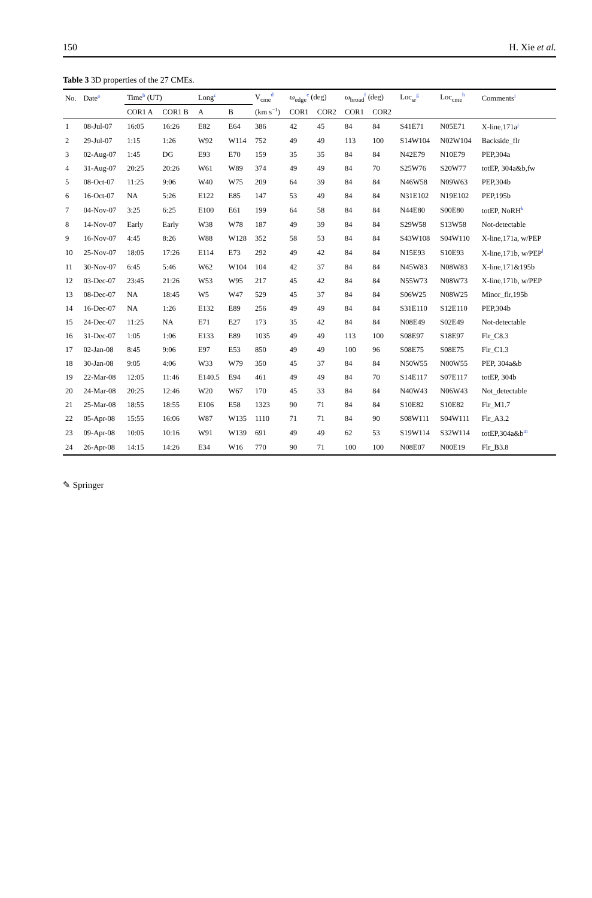150 H. Xie et al.
Table 3 3D properties of the 27 CMEs.
| No. | Date<sup>a</sup> | Time<sup>b</sup> (UT) | | Long<sup>c</sup> | | V<sub>cme</sub><sup>d</sup> | ω<sub>edge</sub><sup>e</sup> (deg) | | ω<sub>broad</sub><sup>f</sup> (deg) | | Loc<sub>sr</sub><sup>g</sup> | Loc<sub>cme</sub><sup>h</sup> | Comments<sup>i</sup> |
| --- | --- | --- | --- | --- | --- | --- | --- | --- | --- | --- | --- | --- | --- |
| | | COR1 A | COR1 B | A | B | (km s<sup>−1</sup>) | COR1 | COR2 | COR1 | COR2 | | | |
| 1 | 08-Jul-07 | 16:05 | 16:26 | E82 | E64 | 386 | 42 | 45 | 84 | 84 | S41E71 | N05E71 | X-line,171a<sup>j</sup> |
| 2 | 29-Jul-07 | 1:15 | 1:26 | W92 | W114 | 752 | 49 | 49 | 113 | 100 | S14W104 | N02W104 | Backside_flr |
| 3 | 02-Aug-07 | 1:45 | DG | E93 | E70 | 159 | 35 | 35 | 84 | 84 | N42E79 | N10E79 | PEP,304a |
| 4 | 31-Aug-07 | 20:25 | 20:26 | W61 | W89 | 374 | 49 | 49 | 84 | 70 | S25W76 | S20W77 | totEP, 304a&b,fw |
| 5 | 08-Oct-07 | 11:25 | 9:06 | W40 | W75 | 209 | 64 | 39 | 84 | 84 | N46W58 | N09W63 | PEP,304b |
| 6 | 16-Oct-07 | NA | 5:26 | E122 | E85 | 147 | 53 | 49 | 84 | 84 | N31E102 | N19E102 | PEP,195b |
| 7 | 04-Nov-07 | 3:25 | 6:25 | E100 | E61 | 199 | 64 | 58 | 84 | 84 | N44E80 | S00E80 | totEP, NoRH<sup>k</sup> |
| 8 | 14-Nov-07 | Early | Early | W38 | W78 | 187 | 49 | 39 | 84 | 84 | S29W58 | S13W58 | Not-detectable |
| 9 | 16-Nov-07 | 4:45 | 8:26 | W88 | W128 | 352 | 58 | 53 | 84 | 84 | S43W108 | S04W110 | X-line,171a, w/PEP |
| 10 | 25-Nov-07 | 18:05 | 17:26 | E114 | E73 | 292 | 49 | 42 | 84 | 84 | N15E93 | S10E93 | X-line,171b, w/PEP<sup>l</sup> |
| 11 | 30-Nov-07 | 6:45 | 5:46 | W62 | W104 | 104 | 42 | 37 | 84 | 84 | N45W83 | N08W83 | X-line,171&195b |
| 12 | 03-Dec-07 | 23:45 | 21:26 | W53 | W95 | 217 | 45 | 42 | 84 | 84 | N55W73 | N08W73 | X-line,171b, w/PEP |
| 13 | 08-Dec-07 | NA | 18:45 | W5 | W47 | 529 | 45 | 37 | 84 | 84 | S06W25 | N08W25 | Minor_flr,195b |
| 14 | 16-Dec-07 | NA | 1:26 | E132 | E89 | 256 | 49 | 49 | 84 | 84 | S31E110 | S12E110 | PEP,304b |
| 15 | 24-Dec-07 | 11:25 | NA | E71 | E27 | 173 | 35 | 42 | 84 | 84 | N08E49 | S02E49 | Not-detectable |
| 16 | 31-Dec-07 | 1:05 | 1:06 | E133 | E89 | 1035 | 49 | 49 | 113 | 100 | S08E97 | S18E97 | Flr_C8.3 |
| 17 | 02-Jan-08 | 8:45 | 9:06 | E97 | E53 | 850 | 49 | 49 | 100 | 96 | S08E75 | S08E75 | Flr_C1.3 |
| 18 | 30-Jan-08 | 9:05 | 4:06 | W33 | W79 | 350 | 45 | 37 | 84 | 84 | N50W55 | N00W55 | PEP, 304a&b |
| 19 | 22-Mar-08 | 12:05 | 11:46 | E140.5 | E94 | 461 | 49 | 49 | 84 | 70 | S14E117 | S07E117 | totEP, 304b |
| 20 | 24-Mar-08 | 20:25 | 12:46 | W20 | W67 | 170 | 45 | 33 | 84 | 84 | N40W43 | N06W43 | Not_detectable |
| 21 | 25-Mar-08 | 18:55 | 18:55 | E106 | E58 | 1323 | 90 | 71 | 84 | 84 | S10E82 | S10E82 | Flr_M1.7 |
| 22 | 05-Apr-08 | 15:55 | 16:06 | W87 | W135 | 1110 | 71 | 71 | 84 | 90 | S08W111 | S04W111 | Flr_A3.2 |
| 23 | 09-Apr-08 | 10:05 | 10:16 | W91 | W139 | 691 | 49 | 49 | 62 | 53 | S19W114 | S32W114 | totEP,304a&b<sup>m</sup> |
| 24 | 26-Apr-08 | 14:15 | 14:26 | E34 | W16 | 770 | 90 | 71 | 100 | 100 | N08E07 | N00E19 | Flr_B3.8 |
✎ Springer